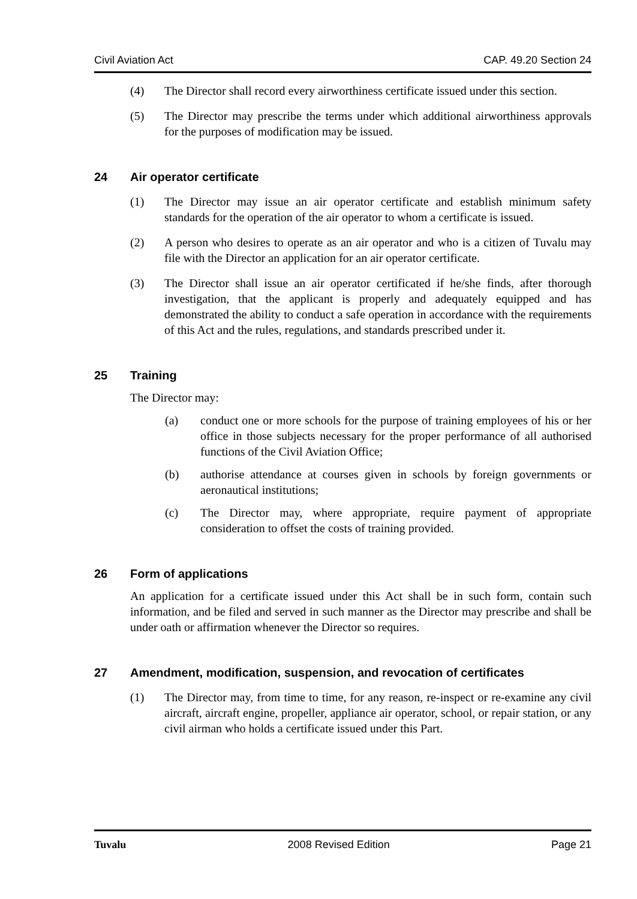Civil Aviation Act CAP. 49.20 Section 24
(4) The Director shall record every airworthiness certificate issued under this section.
(5) The Director may prescribe the terms under which additional airworthiness approvals for the purposes of modification may be issued.
24 Air operator certificate
(1) The Director may issue an air operator certificate and establish minimum safety standards for the operation of the air operator to whom a certificate is issued.
(2) A person who desires to operate as an air operator and who is a citizen of Tuvalu may file with the Director an application for an air operator certificate.
(3) The Director shall issue an air operator certificated if he/she finds, after thorough investigation, that the applicant is properly and adequately equipped and has demonstrated the ability to conduct a safe operation in accordance with the requirements of this Act and the rules, regulations, and standards prescribed under it.
25 Training
The Director may:
(a) conduct one or more schools for the purpose of training employees of his or her office in those subjects necessary for the proper performance of all authorised functions of the Civil Aviation Office;
(b) authorise attendance at courses given in schools by foreign governments or aeronautical institutions;
(c) The Director may, where appropriate, require payment of appropriate consideration to offset the costs of training provided.
26 Form of applications
An application for a certificate issued under this Act shall be in such form, contain such information, and be filed and served in such manner as the Director may prescribe and shall be under oath or affirmation whenever the Director so requires.
27 Amendment, modification, suspension, and revocation of certificates
(1) The Director may, from time to time, for any reason, re-inspect or re-examine any civil aircraft, aircraft engine, propeller, appliance air operator, school, or repair station, or any civil airman who holds a certificate issued under this Part.
Tuvalu 2008 Revised Edition Page 21